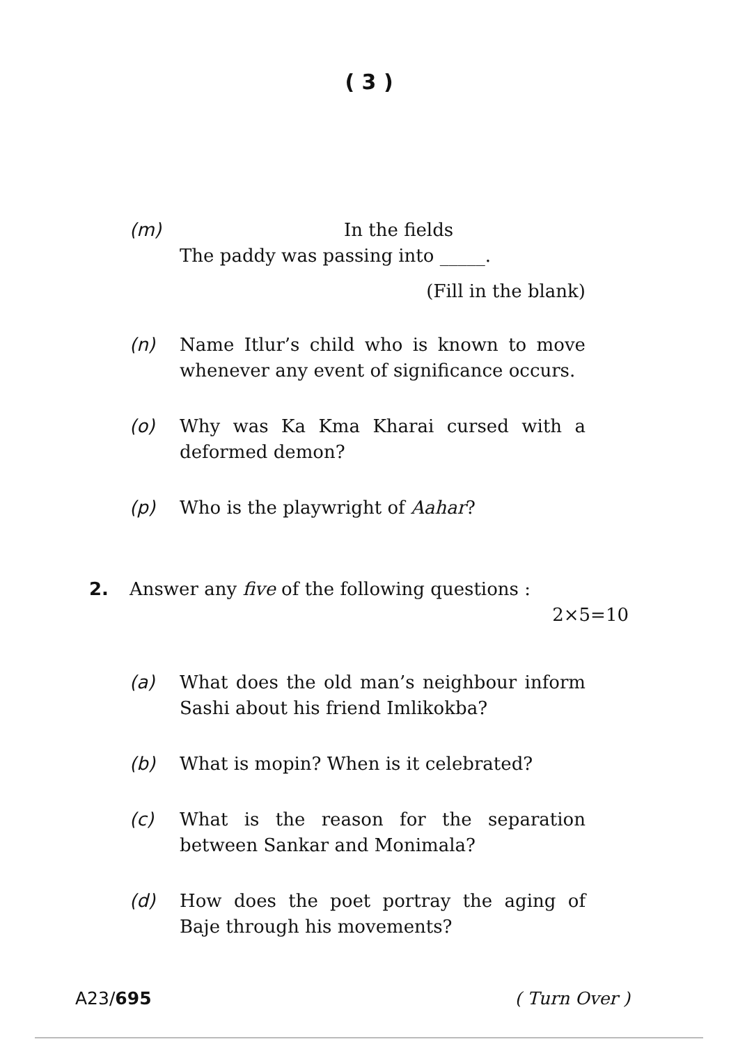( 3 )
(m) In the fields
The paddy was passing into _____.
(Fill in the blank)
(n) Name Itlur’s child who is known to move whenever any event of significance occurs.
(o) Why was Ka Kma Kharai cursed with a deformed demon?
(p) Who is the playwright of Aahar?
2. Answer any five of the following questions :
2×5=10
(a) What does the old man’s neighbour inform Sashi about his friend Imlikokba?
(b) What is mopin? When is it celebrated?
(c) What is the reason for the separation between Sankar and Monimala?
(d) How does the poet portray the aging of Baje through his movements?
A23/695 ( Turn Over )